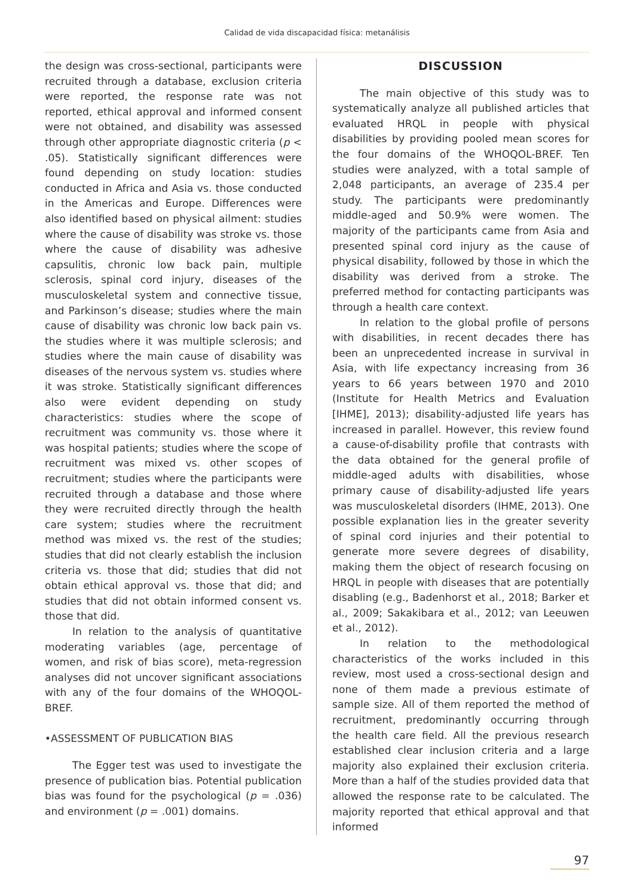Calidad de vida discapacidad física: metanálisis
the design was cross-sectional, participants were recruited through a database, exclusion criteria were reported, the response rate was not reported, ethical approval and informed consent were not obtained, and disability was assessed through other appropriate diagnostic criteria (p < .05). Statistically significant differences were found depending on study location: studies conducted in Africa and Asia vs. those conducted in the Americas and Europe. Differences were also identified based on physical ailment: studies where the cause of disability was stroke vs. those where the cause of disability was adhesive capsulitis, chronic low back pain, multiple sclerosis, spinal cord injury, diseases of the musculoskeletal system and connective tissue, and Parkinson’s disease; studies where the main cause of disability was chronic low back pain vs. the studies where it was multiple sclerosis; and studies where the main cause of disability was diseases of the nervous system vs. studies where it was stroke. Statistically significant differences also were evident depending on study characteristics: studies where the scope of recruitment was community vs. those where it was hospital patients; studies where the scope of recruitment was mixed vs. other scopes of recruitment; studies where the participants were recruited through a database and those where they were recruited directly through the health care system; studies where the recruitment method was mixed vs. the rest of the studies; studies that did not clearly establish the inclusion criteria vs. those that did; studies that did not obtain ethical approval vs. those that did; and studies that did not obtain informed consent vs. those that did.
In relation to the analysis of quantitative moderating variables (age, percentage of women, and risk of bias score), meta-regression analyses did not uncover significant associations with any of the four domains of the WHOQOL-BREF.
•ASSESSMENT OF PUBLICATION BIAS
The Egger test was used to investigate the presence of publication bias. Potential publication bias was found for the psychological (p = .036) and environment (p = .001) domains.
DISCUSSION
The main objective of this study was to systematically analyze all published articles that evaluated HRQL in people with physical disabilities by providing pooled mean scores for the four domains of the WHOQOL-BREF. Ten studies were analyzed, with a total sample of 2,048 participants, an average of 235.4 per study. The participants were predominantly middle-aged and 50.9% were women. The majority of the participants came from Asia and presented spinal cord injury as the cause of physical disability, followed by those in which the disability was derived from a stroke. The preferred method for contacting participants was through a health care context.
In relation to the global profile of persons with disabilities, in recent decades there has been an unprecedented increase in survival in Asia, with life expectancy increasing from 36 years to 66 years between 1970 and 2010 (Institute for Health Metrics and Evaluation [IHME], 2013); disability-adjusted life years has increased in parallel. However, this review found a cause-of-disability profile that contrasts with the data obtained for the general profile of middle-aged adults with disabilities, whose primary cause of disability-adjusted life years was musculoskeletal disorders (IHME, 2013). One possible explanation lies in the greater severity of spinal cord injuries and their potential to generate more severe degrees of disability, making them the object of research focusing on HRQL in people with diseases that are potentially disabling (e.g., Badenhorst et al., 2018; Barker et al., 2009; Sakakibara et al., 2012; van Leeuwen et al., 2012).
In relation to the methodological characteristics of the works included in this review, most used a cross-sectional design and none of them made a previous estimate of sample size. All of them reported the method of recruitment, predominantly occurring through the health care field. All the previous research established clear inclusion criteria and a large majority also explained their exclusion criteria. More than a half of the studies provided data that allowed the response rate to be calculated. The majority reported that ethical approval and that informed
97